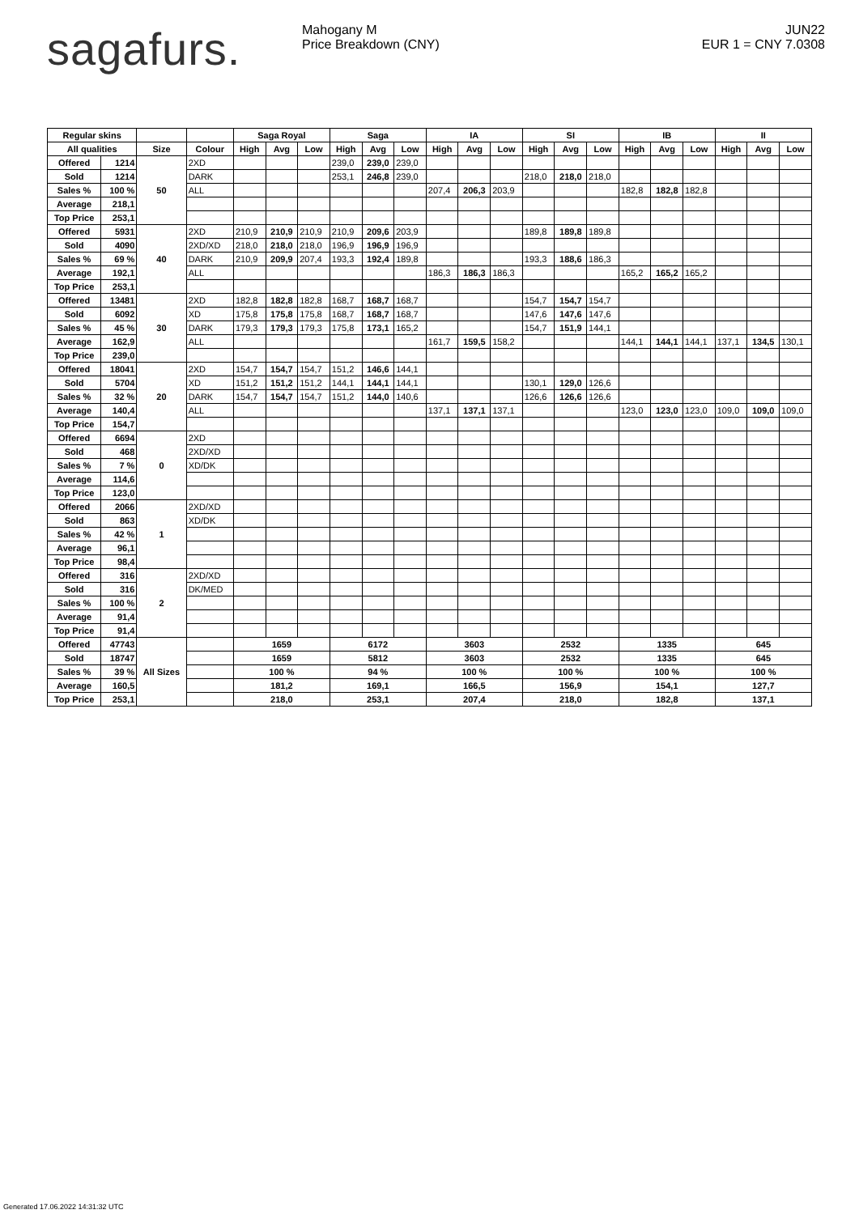sagafurs.
Mahogany M
Price Breakdown (CNY)
JUN22
EUR 1 = CNY 7.0308
| Regular skins | | | | Saga Royal | | | Saga | | | IA | | | SI | | | IB | | | II | | |
| --- | --- | --- | --- | --- | --- | --- | --- | --- | --- | --- | --- | --- | --- | --- | --- | --- | --- | --- | --- | --- | --- |
| All qualities | | Size | Colour | High | Avg | Low | High | Avg | Low | High | Avg | Low | High | Avg | Low | High | Avg | Low | High | Avg | Low |
| Offered | 1214 | 50 | 2XD | | | | 239,0 | 239,0 | 239,0 | | | | | | | | | | | | |
| Sold | 1214 | | DARK | | | | 253,1 | 246,8 | 239,0 | | | | 218,0 | 218,0 | 218,0 | | | | | | |
| Sales % | 100 % | | ALL | | | | | | | 207,4 | 206,3 | 203,9 | | | | 182,8 | 182,8 | 182,8 | | | |
| Average | 218,1 | | | | | | | | | | | | | | | | | | | | |
| Top Price | 253,1 | | | | | | | | | | | | | | | | | | | | |
| Offered | 5931 | 40 | 2XD | 210,9 | 210,9 | 210,9 | 210,9 | 209,6 | 203,9 | | | | 189,8 | 189,8 | 189,8 | | | | | | |
| Sold | 4090 | | 2XD/XD | 218,0 | 218,0 | 218,0 | 196,9 | 196,9 | 196,9 | | | | | | | | | | | | |
| Sales % | 69 % | | DARK | 210,9 | 209,9 | 207,4 | 193,3 | 192,4 | 189,8 | | | | 193,3 | 188,6 | 186,3 | | | | | | |
| Average | 192,1 | | ALL | | | | | | | 186,3 | 186,3 | 186,3 | | | | 165,2 | 165,2 | 165,2 | | | |
| Top Price | 253,1 | | | | | | | | | | | | | | | | | | | | |
| Offered | 13481 | 30 | 2XD | 182,8 | 182,8 | 182,8 | 168,7 | 168,7 | 168,7 | | | | 154,7 | 154,7 | 154,7 | | | | | | |
| Sold | 6092 | | XD | 175,8 | 175,8 | 175,8 | 168,7 | 168,7 | 168,7 | | | | 147,6 | 147,6 | 147,6 | | | | | | |
| Sales % | 45 % | | DARK | 179,3 | 179,3 | 179,3 | 175,8 | 173,1 | 165,2 | | | | 154,7 | 151,9 | 144,1 | | | | | | |
| Average | 162,9 | | ALL | | | | | | | 161,7 | 159,5 | 158,2 | | | | 144,1 | 144,1 | 144,1 | 137,1 | 134,5 | 130,1 |
| Top Price | 239,0 | | | | | | | | | | | | | | | | | | | | |
| Offered | 18041 | 20 | 2XD | 154,7 | 154,7 | 154,7 | 151,2 | 146,6 | 144,1 | | | | | | | | | | | | |
| Sold | 5704 | | XD | 151,2 | 151,2 | 151,2 | 144,1 | 144,1 | 144,1 | | | | 130,1 | 129,0 | 126,6 | | | | | | |
| Sales % | 32 % | | DARK | 154,7 | 154,7 | 154,7 | 151,2 | 144,0 | 140,6 | | | | 126,6 | 126,6 | 126,6 | | | | | | |
| Average | 140,4 | | ALL | | | | | | | 137,1 | 137,1 | 137,1 | | | | 123,0 | 123,0 | 123,0 | 109,0 | 109,0 | 109,0 |
| Top Price | 154,7 | | | | | | | | | | | | | | | | | | | | |
| Offered | 6694 | 0 | 2XD | | | | | | | | | | | | | | | | | | |
| Sold | 468 | | 2XD/XD | | | | | | | | | | | | | | | | | | |
| Sales % | 7 % | | XD/DK | | | | | | | | | | | | | | | | | | |
| Average | 114,6 | | | | | | | | | | | | | | | | | | | | |
| Top Price | 123,0 | | | | | | | | | | | | | | | | | | | | |
| Offered | 2066 | 1 | 2XD/XD | | | | | | | | | | | | | | | | | | |
| Sold | 863 | | XD/DK | | | | | | | | | | | | | | | | | | |
| Sales % | 42 % | | | | | | | | | | | | | | | | | | | | |
| Average | 96,1 | | | | | | | | | | | | | | | | | | | | |
| Top Price | 98,4 | | | | | | | | | | | | | | | | | | | | |
| Offered | 316 | 2 | 2XD/XD | | | | | | | | | | | | | | | | | | |
| Sold | 316 | | DK/MED | | | | | | | | | | | | | | | | | | |
| Sales % | 100 % | | | | | | | | | | | | | | | | | | | | |
| Average | 91,4 | | | | | | | | | | | | | | | | | | | | |
| Top Price | 91,4 | | | | | | | | | | | | | | | | | | | | |
| Offered | 47743 | All Sizes | | 1659 | | | 6172 | | | 3603 | | | 2532 | | | 1335 | | | 645 | | |
| Sold | 18747 | | | 1659 | | | 5812 | | | 3603 | | | 2532 | | | 1335 | | | 645 | | |
| Sales % | 39 % | | | 100 % | | | 94 % | | | 100 % | | | 100 % | | | 100 % | | | 100 % | | |
| Average | 160,5 | | | 181,2 | | | 169,1 | | | 166,5 | | | 156,9 | | | 154,1 | | | 127,7 | | |
| Top Price | 253,1 | | | 218,0 | | | 253,1 | | | 207,4 | | | 218,0 | | | 182,8 | | | 137,1 | | |
Generated 17.06.2022 14:31:32 UTC